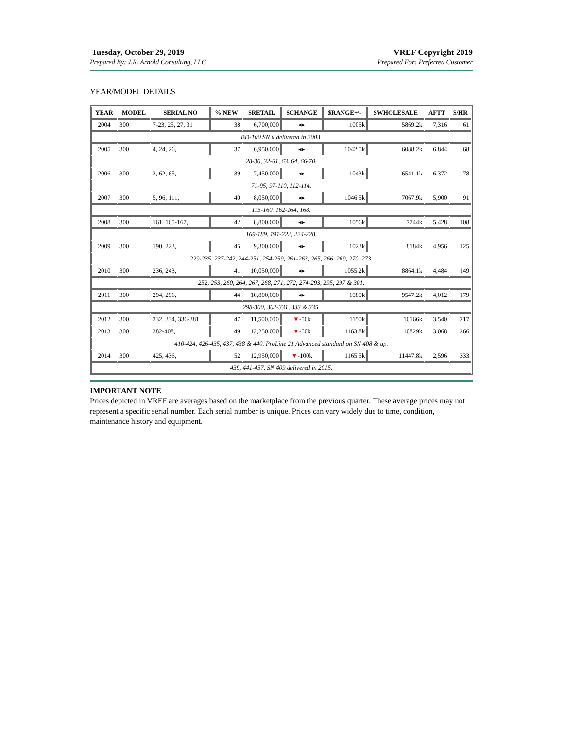Tuesday, October 29, 2019
Prepared By: J.R. Arnold Consulting, LLC
VREF Copyright 2019
Prepared For: Preferred Customer
YEAR/MODEL DETAILS
| YEAR | MODEL | SERIAL NO | % NEW | $RETAIL | $CHANGE | $RANGE+/- | $WHOLESALE | AFTT | $/HR |
| --- | --- | --- | --- | --- | --- | --- | --- | --- | --- |
| 2004 | 300 | 7-23, 25, 27, 31 | 38 | 6,700,000 | ◂▸ | 1005k | 5869.2k | 7,316 | 61 |
| BD-100 SN 6 delivered in 2003. | | | | | | | | | |
| 2005 | 300 | 4, 24, 26, | 37 | 6,950,000 | ◂▸ | 1042.5k | 6088.2k | 6,844 | 68 |
| 28-30, 32-61, 63, 64, 66-70. | | | | | | | | | |
| 2006 | 300 | 3, 62, 65, | 39 | 7,450,000 | ◂▸ | 1043k | 6541.1k | 6,372 | 78 |
| 71-95, 97-110, 112-114. | | | | | | | | | |
| 2007 | 300 | 5, 96, 111, | 40 | 8,050,000 | ◂▸ | 1046.5k | 7067.9k | 5,900 | 91 |
| 115-160, 162-164, 168. | | | | | | | | | |
| 2008 | 300 | 161, 165-167, | 42 | 8,800,000 | ◂▸ | 1056k | 7744k | 5,428 | 108 |
| 169-189, 191-222, 224-228. | | | | | | | | | |
| 2009 | 300 | 190, 223, | 45 | 9,300,000 | ◂▸ | 1023k | 8184k | 4,956 | 125 |
| 229-235, 237-242, 244-251, 254-259, 261-263, 265, 266, 269, 270, 273. | | | | | | | | | |
| 2010 | 300 | 236, 243, | 41 | 10,050,000 | ◂▸ | 1055.2k | 8864.1k | 4,484 | 149 |
| 252, 253, 260, 264, 267, 268, 271, 272, 274-293, 295, 297 & 301. | | | | | | | | | |
| 2011 | 300 | 294, 296, | 44 | 10,800,000 | ◂▸ | 1080k | 9547.2k | 4,012 | 179 |
| 298-300, 302-331, 333 & 335. | | | | | | | | | |
| 2012 | 300 | 332, 334, 336-381 | 47 | 11,500,000 | ▼ -50k | 1150k | 10166k | 3,540 | 217 |
| 2013 | 300 | 382-408, | 49 | 12,250,000 | ▼ -50k | 1163.8k | 10829k | 3,068 | 266 |
| 410-424, 426-435, 437, 438 & 440. ProLine 21 Advanced standard on SN 408 & up. | | | | | | | | | |
| 2014 | 300 | 425, 436, | 52 | 12,950,000 | ▼ -100k | 1165.5k | 11447.8k | 2,596 | 333 |
| 439, 441-457. SN 409 delivered in 2015. | | | | | | | | | |
IMPORTANT NOTE
Prices depicted in VREF are averages based on the marketplace from the previous quarter. These average prices may not represent a specific serial number. Each serial number is unique. Prices can vary widely due to time, condition, maintenance history and equipment.